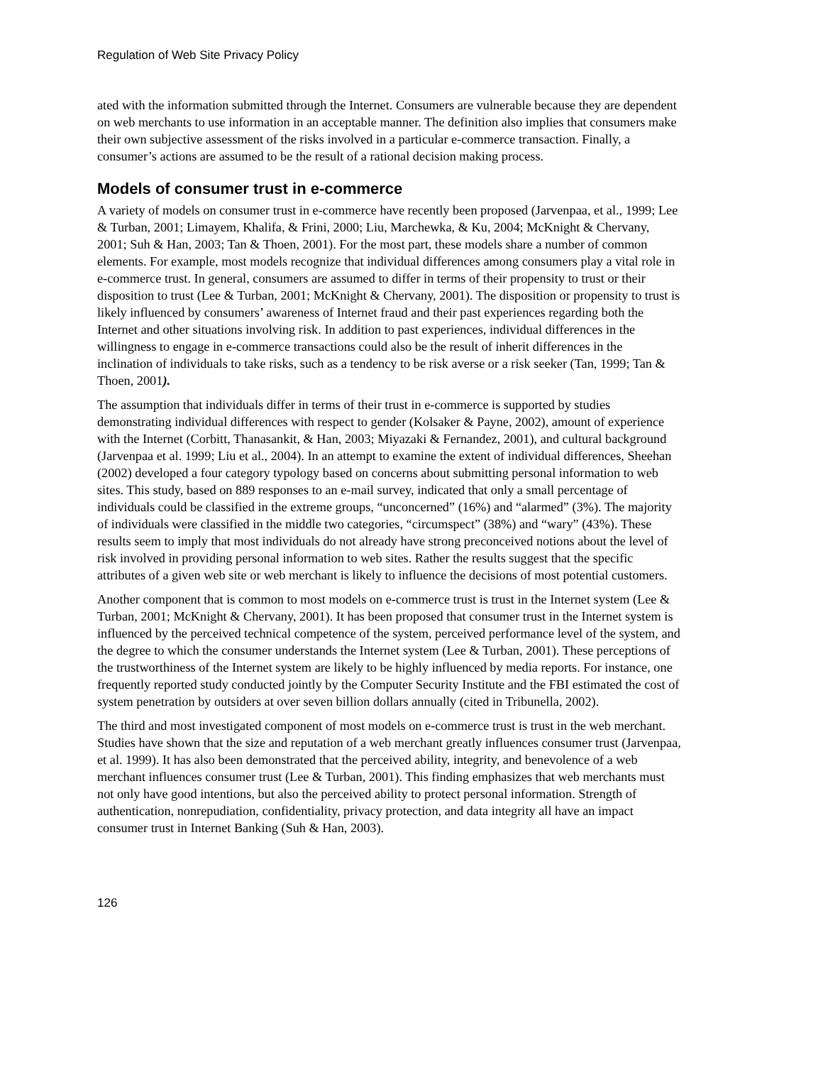Regulation of Web Site Privacy Policy
ated with the information submitted through the Internet. Consumers are vulnerable because they are dependent on web merchants to use information in an acceptable manner. The definition also implies that consumers make their own subjective assessment of the risks involved in a particular e-commerce transaction. Finally, a consumer’s actions are assumed to be the result of a rational decision making process.
Models of consumer trust in e-commerce
A variety of models on consumer trust in e-commerce have recently been proposed (Jarvenpaa, et al., 1999; Lee & Turban, 2001; Limayem, Khalifa, & Frini, 2000; Liu, Marchewka, & Ku, 2004; McKnight & Chervany, 2001; Suh & Han, 2003; Tan & Thoen, 2001). For the most part, these models share a number of common elements. For example, most models recognize that individual differences among consumers play a vital role in e-commerce trust. In general, consumers are assumed to differ in terms of their propensity to trust or their disposition to trust (Lee & Turban, 2001; McKnight & Chervany, 2001). The disposition or propensity to trust is likely influenced by consumers’ awareness of Internet fraud and their past experiences regarding both the Internet and other situations involving risk. In addition to past experiences, individual differences in the willingness to engage in e-commerce transactions could also be the result of inherit differences in the inclination of individuals to take risks, such as a tendency to be risk averse or a risk seeker (Tan, 1999; Tan & Thoen, 2001).
The assumption that individuals differ in terms of their trust in e-commerce is supported by studies demonstrating individual differences with respect to gender (Kolsaker & Payne, 2002), amount of experience with the Internet (Corbitt, Thanasankit, & Han, 2003; Miyazaki & Fernandez, 2001), and cultural background (Jarvenpaa et al. 1999; Liu et al., 2004). In an attempt to examine the extent of individual differences, Sheehan (2002) developed a four category typology based on concerns about submitting personal information to web sites. This study, based on 889 responses to an e-mail survey, indicated that only a small percentage of individuals could be classified in the extreme groups, “unconcerned” (16%) and “alarmed” (3%). The majority of individuals were classified in the middle two categories, “circumspect” (38%) and “wary” (43%). These results seem to imply that most individuals do not already have strong preconceived notions about the level of risk involved in providing personal information to web sites. Rather the results suggest that the specific attributes of a given web site or web merchant is likely to influence the decisions of most potential customers.
Another component that is common to most models on e-commerce trust is trust in the Internet system (Lee & Turban, 2001; McKnight & Chervany, 2001). It has been proposed that consumer trust in the Internet system is influenced by the perceived technical competence of the system, perceived performance level of the system, and the degree to which the consumer understands the Internet system (Lee & Turban, 2001). These perceptions of the trustworthiness of the Internet system are likely to be highly influenced by media reports. For instance, one frequently reported study conducted jointly by the Computer Security Institute and the FBI estimated the cost of system penetration by outsiders at over seven billion dollars annually (cited in Tribunella, 2002).
The third and most investigated component of most models on e-commerce trust is trust in the web merchant. Studies have shown that the size and reputation of a web merchant greatly influences consumer trust (Jarvenpaa, et al. 1999). It has also been demonstrated that the perceived ability, integrity, and benevolence of a web merchant influences consumer trust (Lee & Turban, 2001). This finding emphasizes that web merchants must not only have good intentions, but also the perceived ability to protect personal information. Strength of authentication, nonrepudiation, confidentiality, privacy protection, and data integrity all have an impact consumer trust in Internet Banking (Suh & Han, 2003).
126